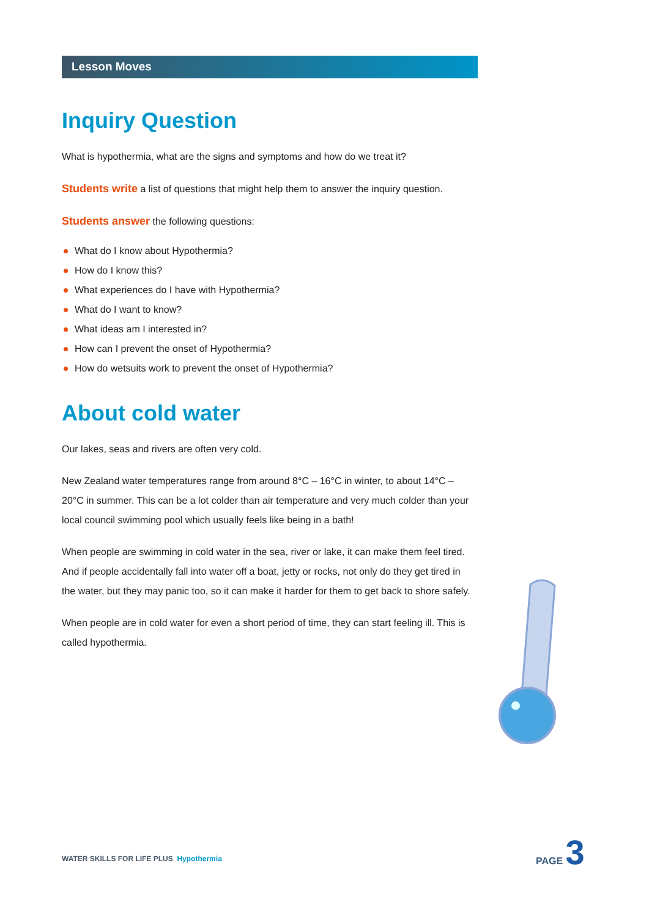Lesson Moves
Inquiry Question
What is hypothermia, what are the signs and symptoms and how do we treat it?
Students write a list of questions that might help them to answer the inquiry question.
Students answer the following questions:
What do I know about Hypothermia?
How do I know this?
What experiences do I have with Hypothermia?
What do I want to know?
What ideas am I interested in?
How can I prevent the onset of Hypothermia?
How do wetsuits work to prevent the onset of Hypothermia?
About cold water
Our lakes, seas and rivers are often very cold.
New Zealand water temperatures range from around 8°C – 16°C in winter, to about 14°C – 20°C in summer. This can be a lot colder than air temperature and very much colder than your local council swimming pool which usually feels like being in a bath!
When people are swimming in cold water in the sea, river or lake, it can make them feel tired. And if people accidentally fall into water off a boat, jetty or rocks, not only do they get tired in the water, but they may panic too, so it can make it harder for them to get back to shore safely.
When people are in cold water for even a short period of time, they can start feeling ill. This is called hypothermia.
WATER SKILLS FOR LIFE PLUS Hypothermia
PAGE 3